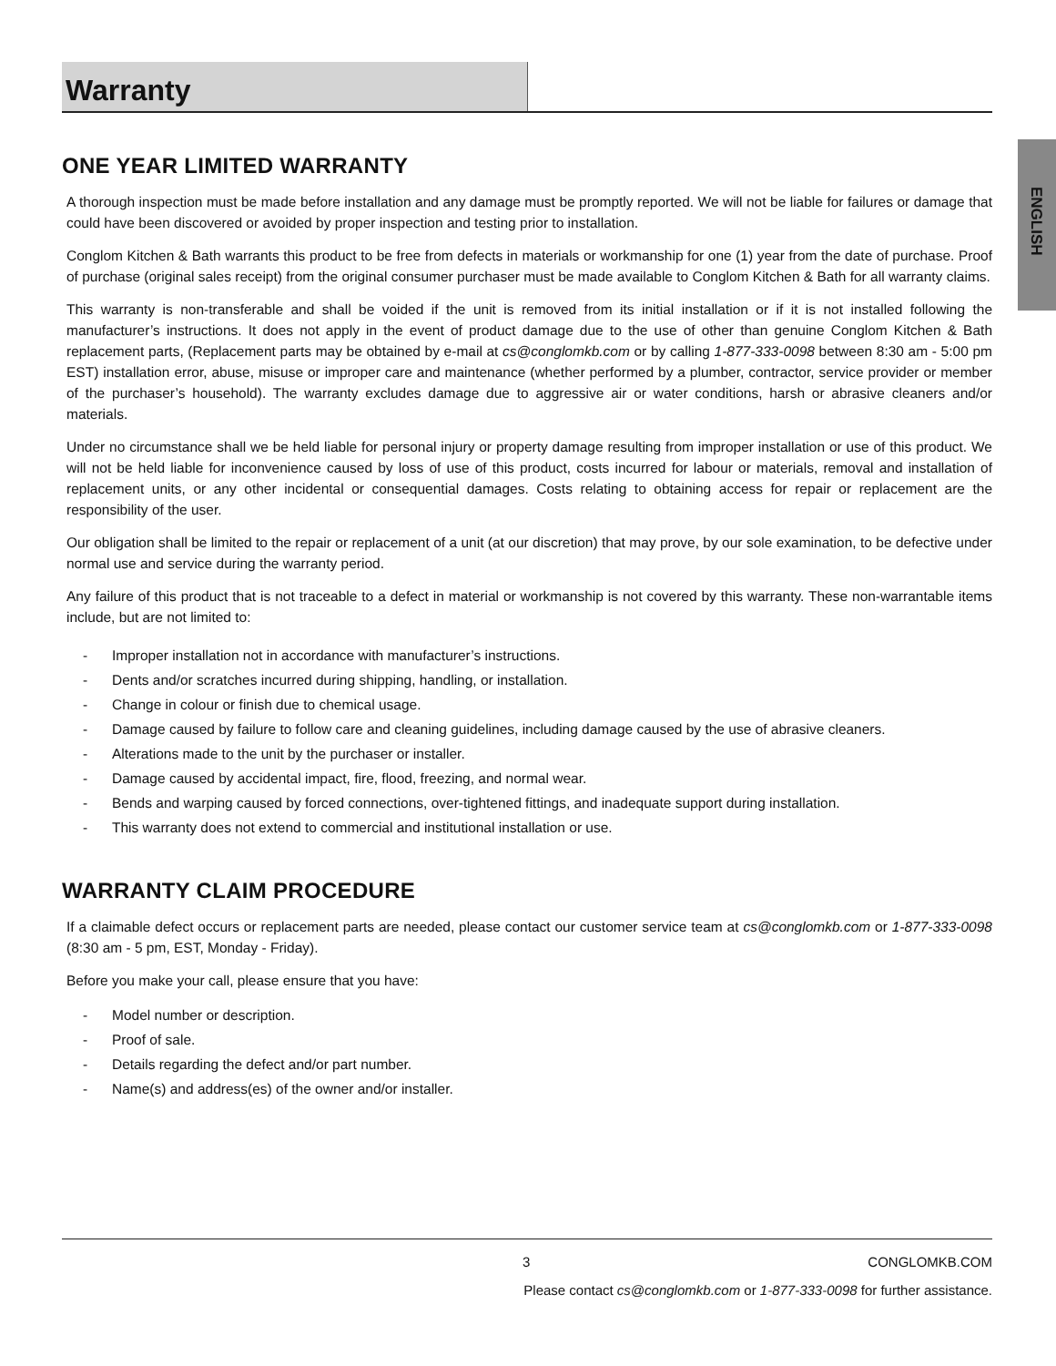Warranty
ENGLISH
ONE YEAR LIMITED WARRANTY
A thorough inspection must be made before installation and any damage must be promptly reported. We will not be liable for failures or damage that could have been discovered or avoided by proper inspection and testing prior to installation.
Conglom Kitchen & Bath warrants this product to be free from defects in materials or workmanship for one (1) year from the date of purchase. Proof of purchase (original sales receipt) from the original consumer purchaser must be made available to Conglom Kitchen & Bath for all warranty claims.
This warranty is non-transferable and shall be voided if the unit is removed from its initial installation or if it is not installed following the manufacturer’s instructions. It does not apply in the event of product damage due to the use of other than genuine Conglom Kitchen & Bath replacement parts, (Replacement parts may be obtained by e-mail at cs@conglomkb.com or by calling 1-877-333-0098 between 8:30 am - 5:00 pm EST) installation error, abuse, misuse or improper care and maintenance (whether performed by a plumber, contractor, service provider or member of the purchaser’s household). The warranty excludes damage due to aggressive air or water conditions, harsh or abrasive cleaners and/or materials.
Under no circumstance shall we be held liable for personal injury or property damage resulting from improper installation or use of this product. We will not be held liable for inconvenience caused by loss of use of this product, costs incurred for labour or materials, removal and installation of replacement units, or any other incidental or consequential damages. Costs relating to obtaining access for repair or replacement are the responsibility of the user.
Our obligation shall be limited to the repair or replacement of a unit (at our discretion) that may prove, by our sole examination, to be defective under normal use and service during the warranty period.
Any failure of this product that is not traceable to a defect in material or workmanship is not covered by this warranty. These non-warrantable items include, but are not limited to:
- Improper installation not in accordance with manufacturer’s instructions.
- Dents and/or scratches incurred during shipping, handling, or installation.
- Change in colour or finish due to chemical usage.
- Damage caused by failure to follow care and cleaning guidelines, including damage caused by the use of abrasive cleaners.
- Alterations made to the unit by the purchaser or installer.
- Damage caused by accidental impact, fire, flood, freezing, and normal wear.
- Bends and warping caused by forced connections, over-tightened fittings, and inadequate support during installation.
- This warranty does not extend to commercial and institutional installation or use.
WARRANTY CLAIM PROCEDURE
If a claimable defect occurs or replacement parts are needed, please contact our customer service team at cs@conglomkb.com or 1-877-333-0098 (8:30 am - 5 pm, EST, Monday - Friday).
Before you make your call, please ensure that you have:
- Model number or description.
- Proof of sale.
- Details regarding the defect and/or part number.
- Name(s) and address(es) of the owner and/or installer.
3 CONGLOMKB.COM
Please contact cs@conglomkb.com or 1-877-333-0098 for further assistance.